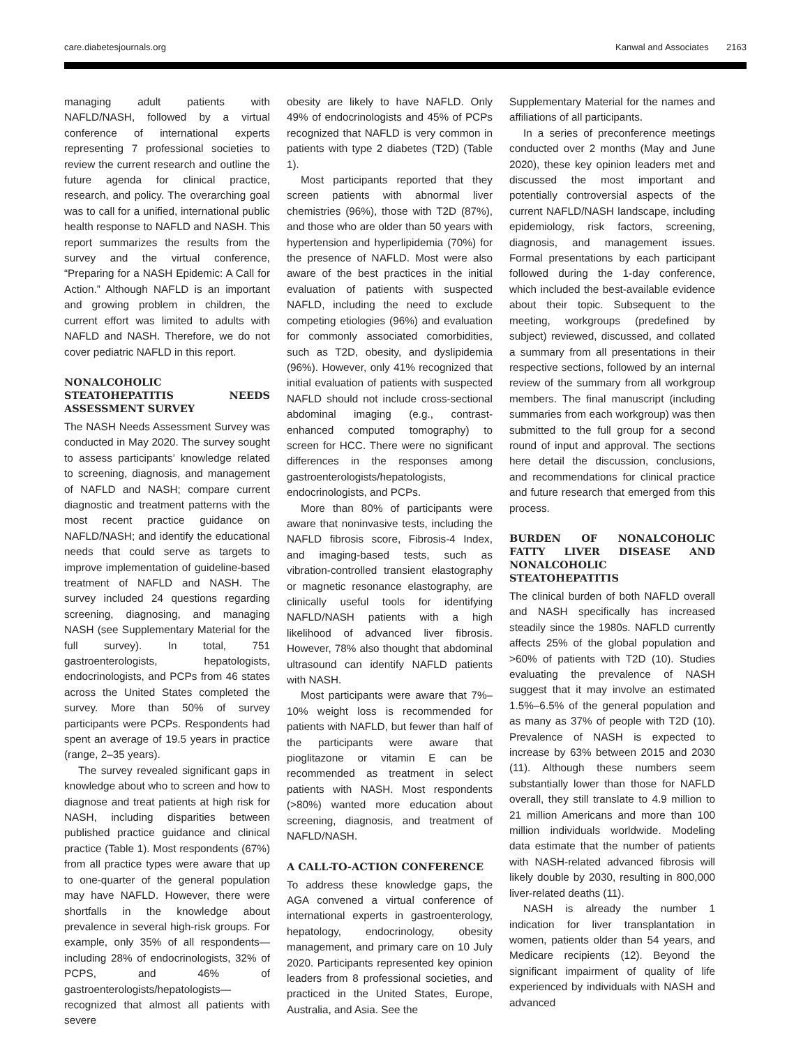care.diabetesjournals.org Kanwal and Associates 2163
managing adult patients with NAFLD/NASH, followed by a virtual conference of international experts representing 7 professional societies to review the current research and outline the future agenda for clinical practice, research, and policy. The overarching goal was to call for a unified, international public health response to NAFLD and NASH. This report summarizes the results from the survey and the virtual conference, “Preparing for a NASH Epidemic: A Call for Action.” Although NAFLD is an important and growing problem in children, the current effort was limited to adults with NAFLD and NASH. Therefore, we do not cover pediatric NAFLD in this report.
NONALCOHOLIC STEATOHEPATITIS NEEDS ASSESSMENT SURVEY
The NASH Needs Assessment Survey was conducted in May 2020. The survey sought to assess participants’ knowledge related to screening, diagnosis, and management of NAFLD and NASH; compare current diagnostic and treatment patterns with the most recent practice guidance on NAFLD/NASH; and identify the educational needs that could serve as targets to improve implementation of guideline-based treatment of NAFLD and NASH. The survey included 24 questions regarding screening, diagnosing, and managing NASH (see Supplementary Material for the full survey). In total, 751 gastroenterologists, hepatologists, endocrinologists, and PCPs from 46 states across the United States completed the survey. More than 50% of survey participants were PCPs. Respondents had spent an average of 19.5 years in practice (range, 2–35 years).
The survey revealed significant gaps in knowledge about who to screen and how to diagnose and treat patients at high risk for NASH, including disparities between published practice guidance and clinical practice (Table 1). Most respondents (67%) from all practice types were aware that up to one-quarter of the general population may have NAFLD. However, there were shortfalls in the knowledge about prevalence in several high-risk groups. For example, only 35% of all respondents—including 28% of endocrinologists, 32% of PCPS, and 46% of gastroenterologists/hepatologists—recognized that almost all patients with severe
obesity are likely to have NAFLD. Only 49% of endocrinologists and 45% of PCPs recognized that NAFLD is very common in patients with type 2 diabetes (T2D) (Table 1).
Most participants reported that they screen patients with abnormal liver chemistries (96%), those with T2D (87%), and those who are older than 50 years with hypertension and hyperlipidemia (70%) for the presence of NAFLD. Most were also aware of the best practices in the initial evaluation of patients with suspected NAFLD, including the need to exclude competing etiologies (96%) and evaluation for commonly associated comorbidities, such as T2D, obesity, and dyslipidemia (96%). However, only 41% recognized that initial evaluation of patients with suspected NAFLD should not include cross-sectional abdominal imaging (e.g., contrast-enhanced computed tomography) to screen for HCC. There were no significant differences in the responses among gastroenterologists/hepatologists, endocrinologists, and PCPs.
More than 80% of participants were aware that noninvasive tests, including the NAFLD fibrosis score, Fibrosis-4 Index, and imaging-based tests, such as vibration-controlled transient elastography or magnetic resonance elastography, are clinically useful tools for identifying NAFLD/NASH patients with a high likelihood of advanced liver fibrosis. However, 78% also thought that abdominal ultrasound can identify NAFLD patients with NASH.
Most participants were aware that 7%–10% weight loss is recommended for patients with NAFLD, but fewer than half of the participants were aware that pioglitazone or vitamin E can be recommended as treatment in select patients with NASH. Most respondents (>80%) wanted more education about screening, diagnosis, and treatment of NAFLD/NASH.
A CALL-TO-ACTION CONFERENCE
To address these knowledge gaps, the AGA convened a virtual conference of international experts in gastroenterology, hepatology, endocrinology, obesity management, and primary care on 10 July 2020. Participants represented key opinion leaders from 8 professional societies, and practiced in the United States, Europe, Australia, and Asia. See the
Supplementary Material for the names and affiliations of all participants.
In a series of preconference meetings conducted over 2 months (May and June 2020), these key opinion leaders met and discussed the most important and potentially controversial aspects of the current NAFLD/NASH landscape, including epidemiology, risk factors, screening, diagnosis, and management issues. Formal presentations by each participant followed during the 1-day conference, which included the best-available evidence about their topic. Subsequent to the meeting, workgroups (predefined by subject) reviewed, discussed, and collated a summary from all presentations in their respective sections, followed by an internal review of the summary from all workgroup members. The final manuscript (including summaries from each workgroup) was then submitted to the full group for a second round of input and approval. The sections here detail the discussion, conclusions, and recommendations for clinical practice and future research that emerged from this process.
BURDEN OF NONALCOHOLIC FATTY LIVER DISEASE AND NONALCOHOLIC STEATOHEPATITIS
The clinical burden of both NAFLD overall and NASH specifically has increased steadily since the 1980s. NAFLD currently affects 25% of the global population and >60% of patients with T2D (10). Studies evaluating the prevalence of NASH suggest that it may involve an estimated 1.5%–6.5% of the general population and as many as 37% of people with T2D (10). Prevalence of NASH is expected to increase by 63% between 2015 and 2030 (11). Although these numbers seem substantially lower than those for NAFLD overall, they still translate to 4.9 million to 21 million Americans and more than 100 million individuals worldwide. Modeling data estimate that the number of patients with NASH-related advanced fibrosis will likely double by 2030, resulting in 800,000 liver-related deaths (11).
NASH is already the number 1 indication for liver transplantation in women, patients older than 54 years, and Medicare recipients (12). Beyond the significant impairment of quality of life experienced by individuals with NASH and advanced